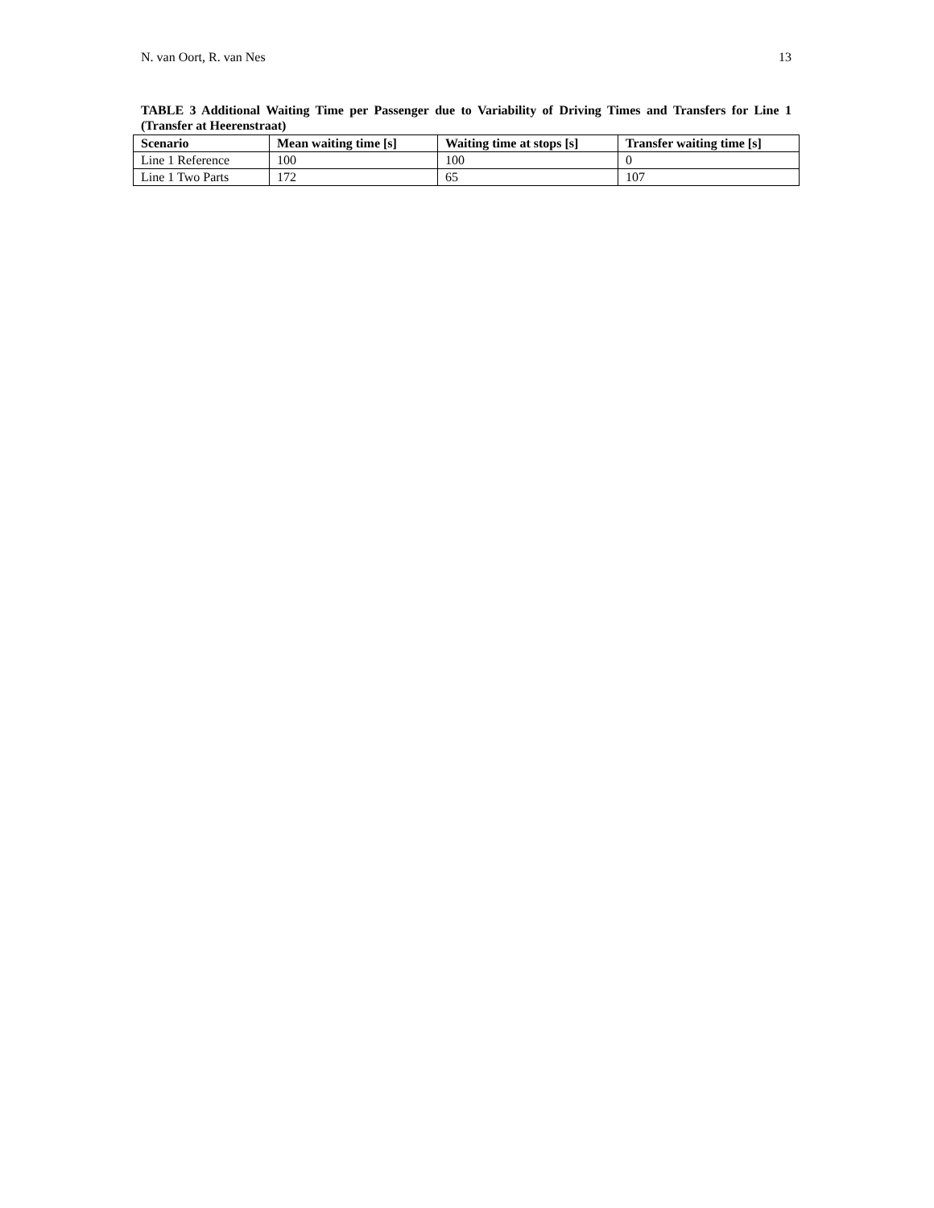N. van Oort, R. van Nes 13
TABLE 3 Additional Waiting Time per Passenger due to Variability of Driving Times and Transfers for Line 1 (Transfer at Heerenstraat)
| Scenario | Mean waiting time [s] | Waiting time at stops [s] | Transfer waiting time [s] |
| --- | --- | --- | --- |
| Line 1 Reference | 100 | 100 | 0 |
| Line 1 Two Parts | 172 | 65 | 107 |